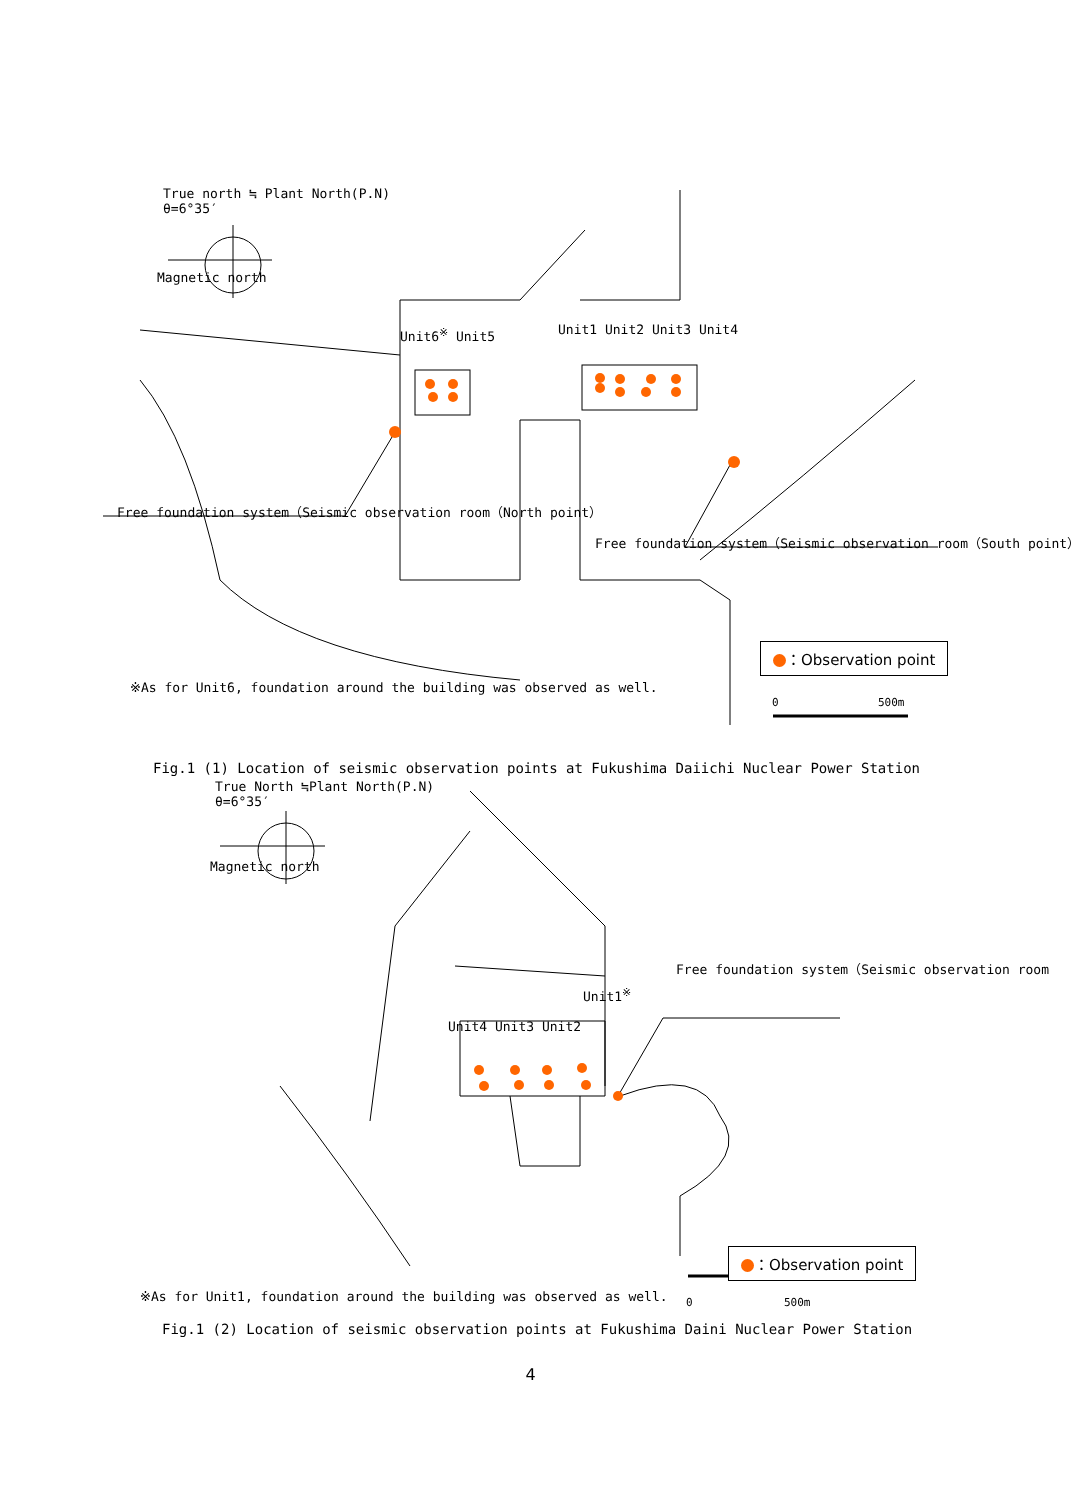True north ≒ Plant North(P.N)
θ=6°35′
Magnetic north
Unit6<sup>※</sup> Unit5 Unit1 Unit2 Unit3 Unit4
Free foundation system（Seismic observation room（North point）
Free foundation system（Seismic observation room（South point）
：Observation point
※As for Unit6, foundation around the building was observed as well.
0 500m
Fig.1 (1) Location of seismic observation points at Fukushima Daiichi Nuclear Power Station
True North ≒Plant North(P.N)
θ=6°35′
Magnetic north
Free foundation system（Seismic observation room
Unit1<sup>※</sup>
Unit4 Unit3 Unit2
：Observation point
※As for Unit1, foundation around the building was observed as well. 0 500m
Fig.1 (2) Location of seismic observation points at Fukushima Daini Nuclear Power Station
4